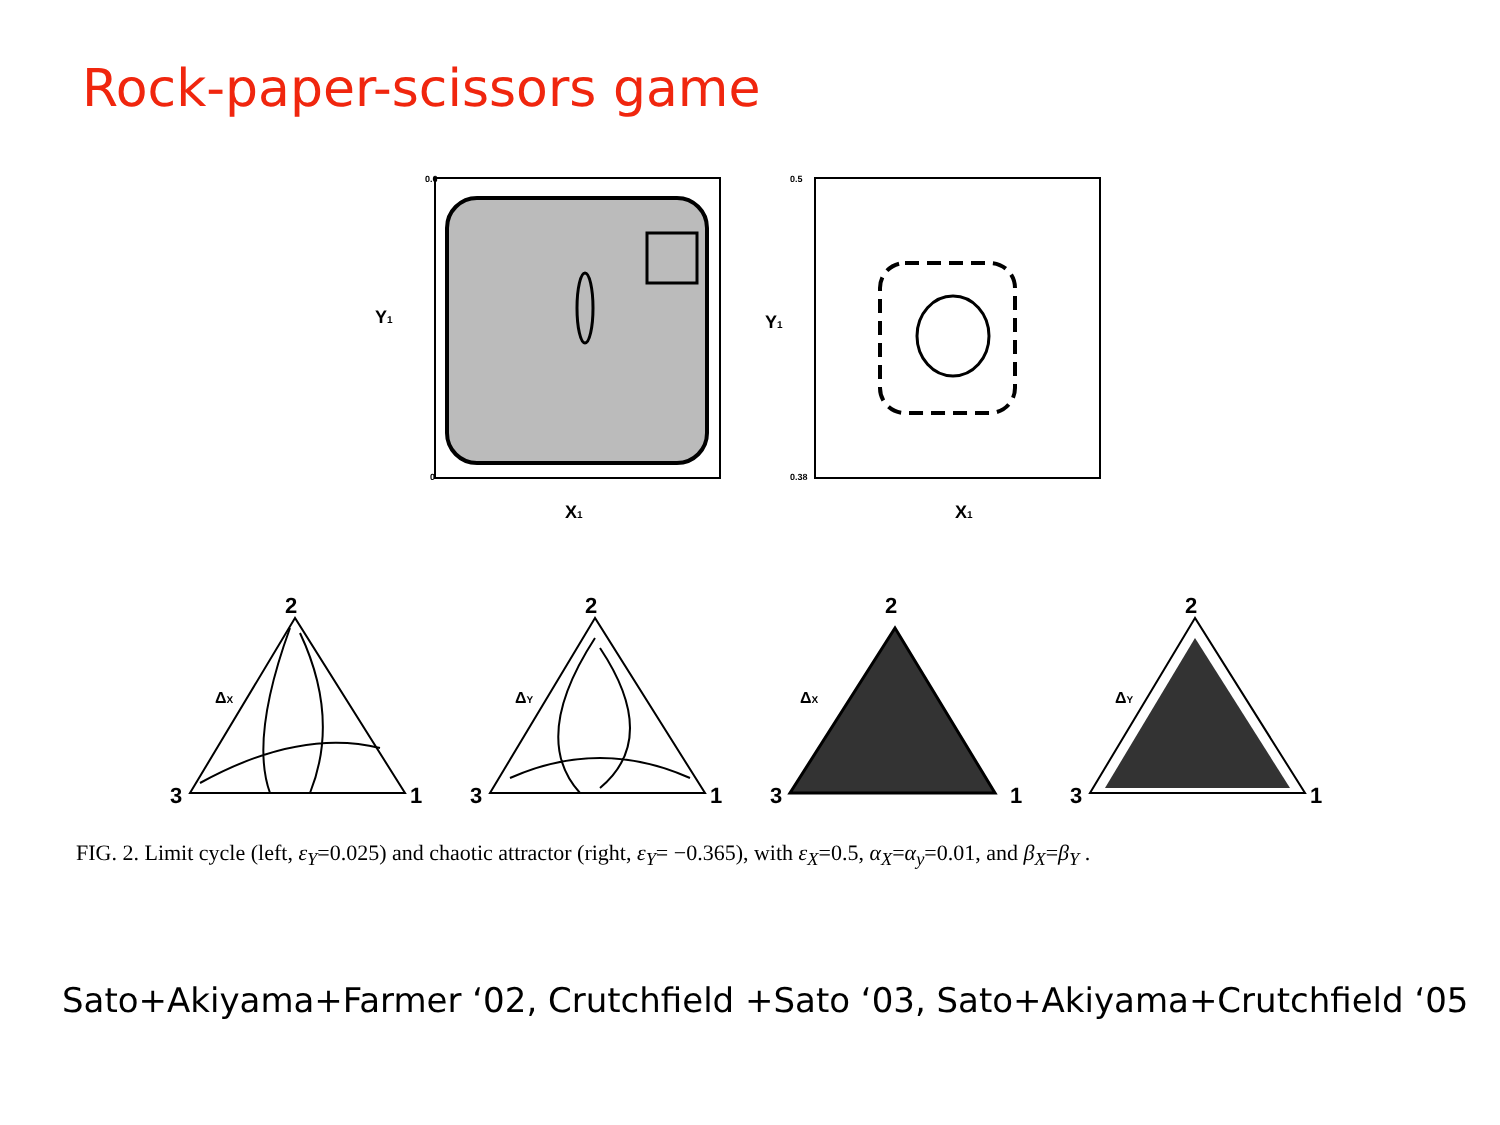Rock-paper-scissors game
Y1
0.6
0
X1
Y1
0.5
0.38
X1
2
3
1
ΔX
2
3
1
ΔY
2
3
1
ΔX
2
3
1
ΔY
FIG. 2. Limit cycle (left, ε<sub>Y</sub>=0.025) and chaotic attractor (right, ε<sub>Y</sub>= −0.365), with ε<sub>X</sub>=0.5, α<sub>X</sub>=α<sub>y</sub>=0.01, and β<sub>X</sub>=β<sub>Y</sub> .
Sato+Akiyama+Farmer ‘02, Crutchfield +Sato ‘03, Sato+Akiyama+Crutchfield ‘05